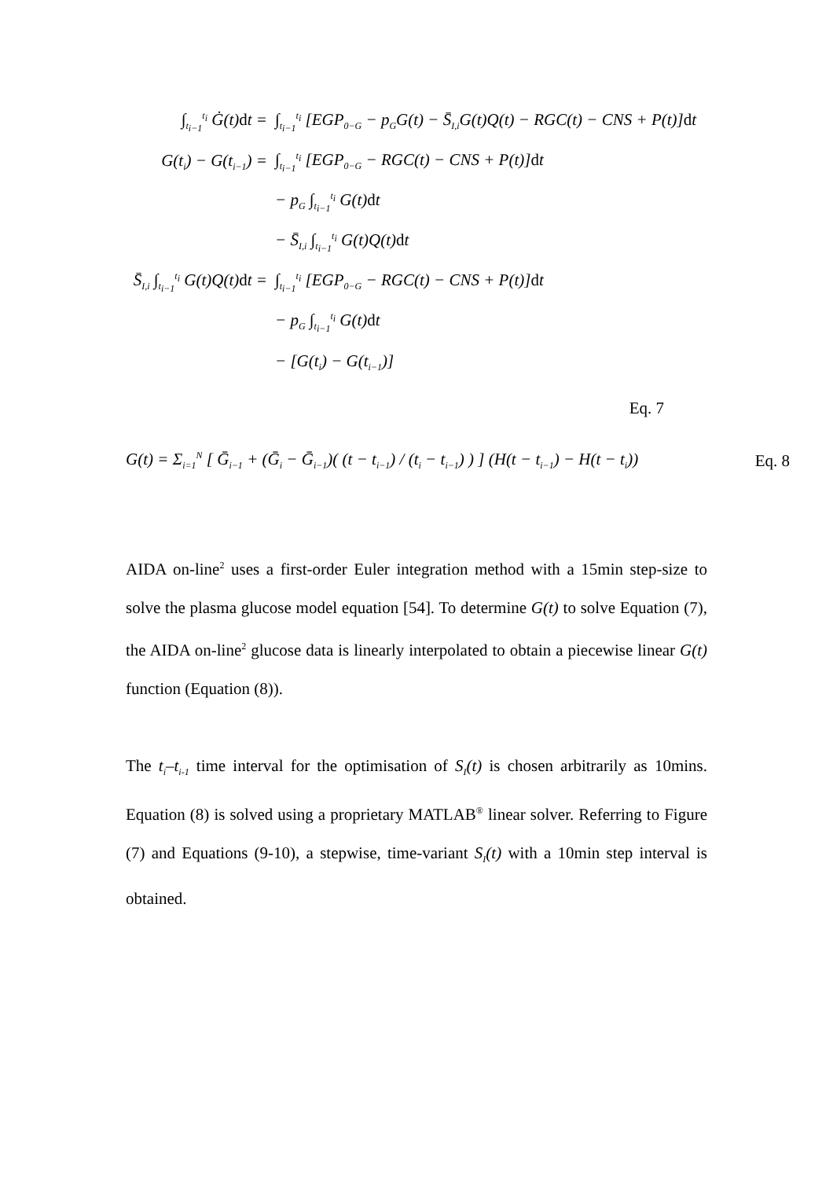∫<sub>t<sub>i−1</sub></sub><sup>t<sub>i</sub></sup> Ġ(t)dt =
∫<sub>t<sub>i−1</sub></sub><sup>t<sub>i</sub></sup> [EGP<sub>0−G</sub> − p<sub>G</sub>G(t) − S̄<sub>I,i</sub>G(t)Q(t) − RGC(t) − CNS + P(t)]dt
G(t<sub>i</sub>) − G(t<sub>i−1</sub>) =
∫<sub>t<sub>i−1</sub></sub><sup>t<sub>i</sub></sup> [EGP<sub>0−G</sub> − RGC(t) − CNS + P(t)]dt
− p<sub>G</sub> ∫<sub>t<sub>i−1</sub></sub><sup>t<sub>i</sub></sup> G(t)dt
− S̄<sub>I,i</sub> ∫<sub>t<sub>i−1</sub></sub><sup>t<sub>i</sub></sup> G(t)Q(t)dt
S̄<sub>I,i</sub> ∫<sub>t<sub>i−1</sub></sub><sup>t<sub>i</sub></sup> G(t)Q(t)dt =
∫<sub>t<sub>i−1</sub></sub><sup>t<sub>i</sub></sup> [EGP<sub>0−G</sub> − RGC(t) − CNS + P(t)]dt
− p<sub>G</sub> ∫<sub>t<sub>i−1</sub></sub><sup>t<sub>i</sub></sup> G(t)dt
− [G(t<sub>i</sub>) − G(t<sub>i−1</sub>)]
Eq. 7
G(t) = Σ<sub>i=1</sub><sup>N</sup> [ Ḡ<sub>i−1</sub> + (Ḡ<sub>i</sub> − Ḡ<sub>i−1</sub>)( (t − t<sub>i−1</sub>) / (t<sub>i</sub> − t<sub>i−1</sub>) ) ] (H(t − t<sub>i−1</sub>) − H(t − t<sub>i</sub>))
Eq. 8
AIDA on-line<sup>2</sup> uses a first-order Euler integration method with a 15min step-size to solve the plasma glucose model equation [54]. To determine G(t) to solve Equation (7), the AIDA on-line<sup>2</sup> glucose data is linearly interpolated to obtain a piecewise linear G(t) function (Equation (8)).
The t<sub>i</sub>–t<sub>i-1</sub> time interval for the optimisation of S<sub>I</sub>(t) is chosen arbitrarily as 10mins. Equation (8) is solved using a proprietary MATLAB<sup>®</sup> linear solver. Referring to Figure (7) and Equations (9-10), a stepwise, time-variant S<sub>I</sub>(t) with a 10min step interval is obtained.